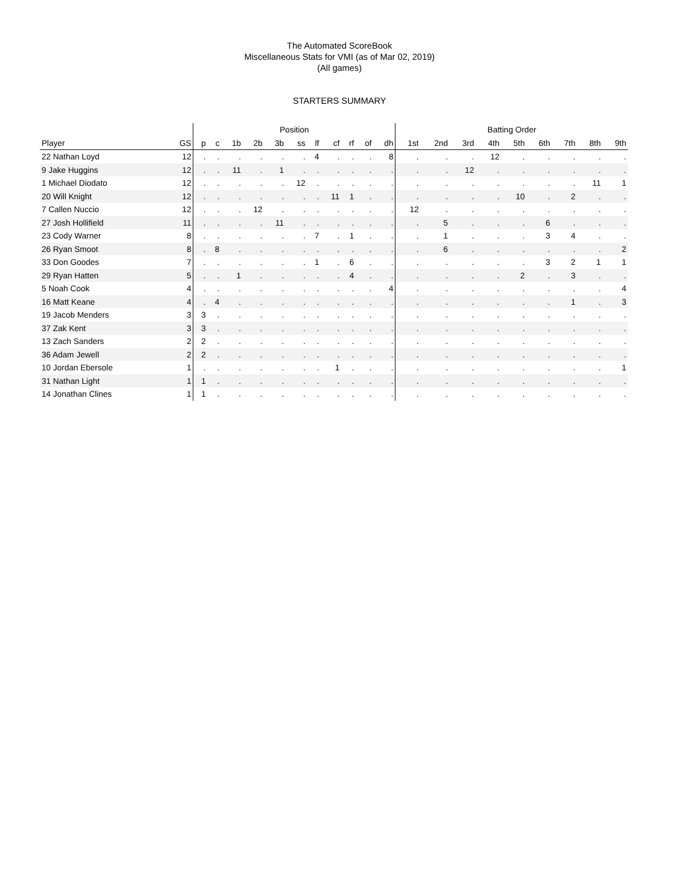The Automated ScoreBook
Miscellaneous Stats for VMI (as of Mar 02, 2019)
(All games)
STARTERS SUMMARY
| | | Position | | | | | | | | | | | Batting Order | | | | | | | | |
| --- | --- | --- | --- | --- | --- | --- | --- | --- | --- | --- | --- | --- | --- | --- | --- | --- | --- | --- | --- | --- | --- |
| Player | GS | p | c | 1b | 2b | 3b | ss | lf | cf | rf | of | dh | 1st | 2nd | 3rd | 4th | 5th | 6th | 7th | 8th | 9th |
| 22 Nathan Loyd | 12 | . | . | . | . | . | . | 4 | . | . | . | 8 | . | . | . | 12 | . | . | . | . | . |
| 9 Jake Huggins | 12 | . | . | 11 | . | 1 | . | . | . | . | . | . | . | . | 12 | . | . | . | . | . | . |
| 1 Michael Diodato | 12 | . | . | . | . | . | 12 | . | . | . | . | . | . | . | . | . | . | . | . | 11 | 1 |
| 20 Will Knight | 12 | . | . | . | . | . | . | . | 11 | 1 | . | . | . | . | . | . | 10 | . | 2 | . | . |
| 7 Callen Nuccio | 12 | . | . | . | 12 | . | . | . | . | . | . | . | 12 | . | . | . | . | . | . | . | . |
| 27 Josh Hollifield | 11 | . | . | . | . | 11 | . | . | . | . | . | . | . | 5 | . | . | . | 6 | . | . | . |
| 23 Cody Warner | 8 | . | . | . | . | . | . | 7 | . | 1 | . | . | . | 1 | . | . | . | 3 | 4 | . | . |
| 26 Ryan Smoot | 8 | . | 8 | . | . | . | . | . | . | . | . | . | . | 6 | . | . | . | . | . | . | 2 |
| 33 Don Goodes | 7 | . | . | . | . | . | . | 1 | . | 6 | . | . | . | . | . | . | . | 3 | 2 | 1 | 1 |
| 29 Ryan Hatten | 5 | . | . | 1 | . | . | . | . | . | 4 | . | . | . | . | . | . | 2 | . | 3 | . | . |
| 5 Noah Cook | 4 | . | . | . | . | . | . | . | . | . | . | 4 | . | . | . | . | . | . | . | . | 4 |
| 16 Matt Keane | 4 | . | 4 | . | . | . | . | . | . | . | . | . | . | . | . | . | . | . | 1 | . | 3 |
| 19 Jacob Menders | 3 | 3 | . | . | . | . | . | . | . | . | . | . | . | . | . | . | . | . | . | . | . |
| 37 Zak Kent | 3 | 3 | . | . | . | . | . | . | . | . | . | . | . | . | . | . | . | . | . | . | . |
| 13 Zach Sanders | 2 | 2 | . | . | . | . | . | . | . | . | . | . | . | . | . | . | . | . | . | . | . |
| 36 Adam Jewell | 2 | 2 | . | . | . | . | . | . | . | . | . | . | . | . | . | . | . | . | . | . | . |
| 10 Jordan Ebersole | 1 | . | . | . | . | . | . | . | 1 | . | . | . | . | . | . | . | . | . | . | . | 1 |
| 31 Nathan Light | 1 | 1 | . | . | . | . | . | . | . | . | . | . | . | . | . | . | . | . | . | . | . |
| 14 Jonathan Clines | 1 | 1 | . | . | . | . | . | . | . | . | . | . | . | . | . | . | . | . | . | . | . |